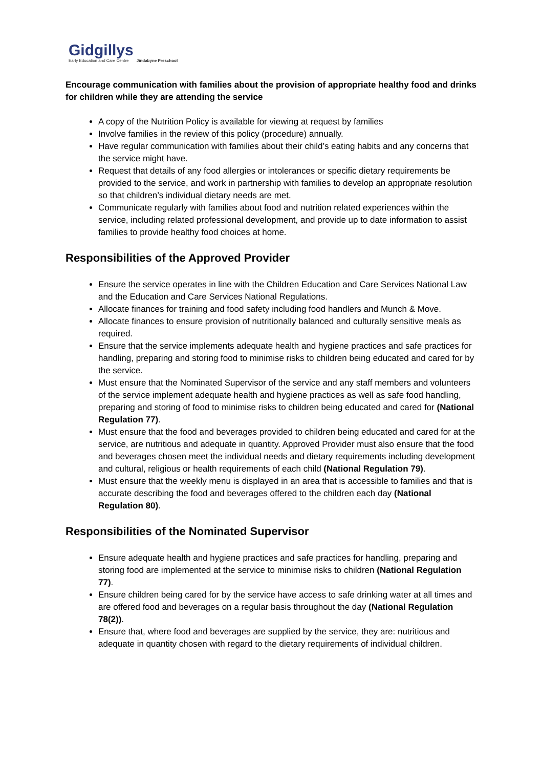Gidgillys
Early Education and Care Centre
Jindabyne Preschool
Encourage communication with families about the provision of appropriate healthy food and drinks for children while they are attending the service
A copy of the Nutrition Policy is available for viewing at request by families
Involve families in the review of this policy (procedure) annually.
Have regular communication with families about their child’s eating habits and any concerns that the service might have.
Request that details of any food allergies or intolerances or specific dietary requirements be provided to the service, and work in partnership with families to develop an appropriate resolution so that children’s individual dietary needs are met.
Communicate regularly with families about food and nutrition related experiences within the service, including related professional development, and provide up to date information to assist families to provide healthy food choices at home.
Responsibilities of the Approved Provider
Ensure the service operates in line with the Children Education and Care Services National Law and the Education and Care Services National Regulations.
Allocate finances for training and food safety including food handlers and Munch & Move.
Allocate finances to ensure provision of nutritionally balanced and culturally sensitive meals as required.
Ensure that the service implements adequate health and hygiene practices and safe practices for handling, preparing and storing food to minimise risks to children being educated and cared for by the service.
Must ensure that the Nominated Supervisor of the service and any staff members and volunteers of the service implement adequate health and hygiene practices as well as safe food handling, preparing and storing of food to minimise risks to children being educated and cared for (National Regulation 77).
Must ensure that the food and beverages provided to children being educated and cared for at the service, are nutritious and adequate in quantity. Approved Provider must also ensure that the food and beverages chosen meet the individual needs and dietary requirements including development and cultural, religious or health requirements of each child (National Regulation 79).
Must ensure that the weekly menu is displayed in an area that is accessible to families and that is accurate describing the food and beverages offered to the children each day (National Regulation 80).
Responsibilities of the Nominated Supervisor
Ensure adequate health and hygiene practices and safe practices for handling, preparing and storing food are implemented at the service to minimise risks to children (National Regulation 77).
Ensure children being cared for by the service have access to safe drinking water at all times and are offered food and beverages on a regular basis throughout the day (National Regulation 78(2)).
Ensure that, where food and beverages are supplied by the service, they are: nutritious and adequate in quantity chosen with regard to the dietary requirements of individual children.